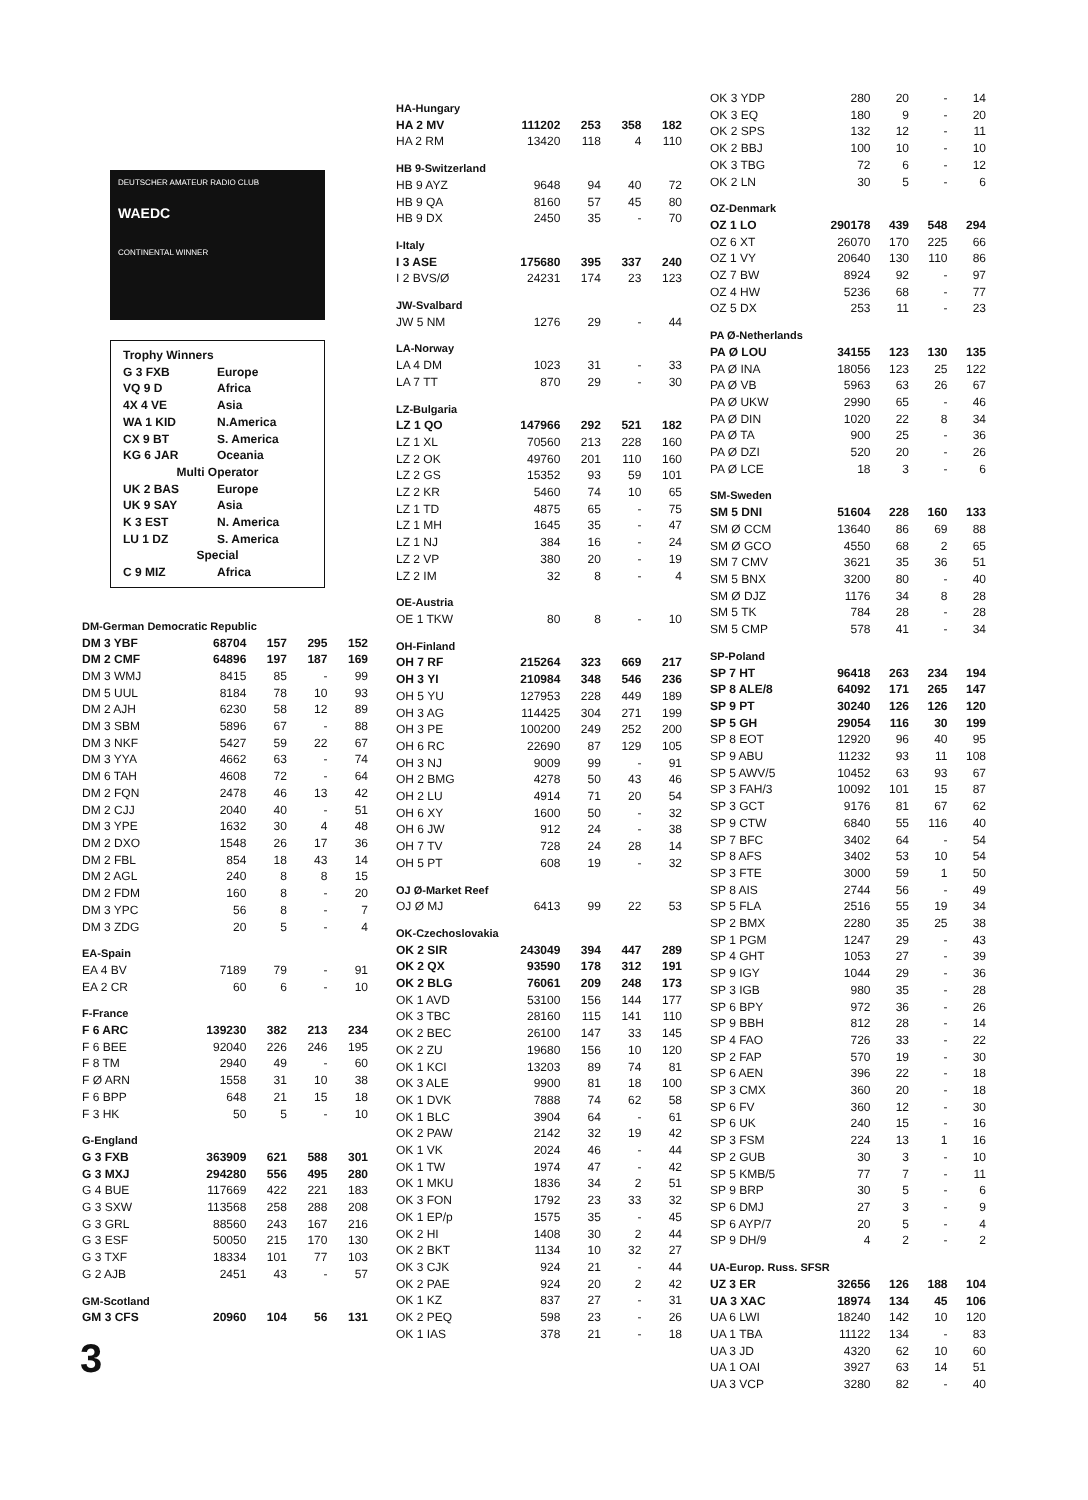DEUTSCHER AMATEUR RADIO CLUB
WAEDC
CONTINENTAL WINNER
| Trophy Winners | |
| G 3 FXB | Europe |
| VQ 9 D | Africa |
| 4X 4 VE | Asia |
| WA 1 KID | N.America |
| CX 9 BT | S. America |
| KG 6 JAR | Oceania |
| Multi Operator | |
| UK 2 BAS | Europe |
| UK 9 SAY | Asia |
| K 3 EST | N. America |
| LU 1 DZ | S. America |
| Special | |
| C 9 MIZ | Africa |
| DM-German Democratic Republic | | | | |
| DM 3 YBF | 68704 | 157 | 295 | 152 |
| DM 2 CMF | 64896 | 197 | 187 | 169 |
| DM 3 WMJ | 8415 | 85 | - | 99 |
| DM 5 UUL | 8184 | 78 | 10 | 93 |
| DM 2 AJH | 6230 | 58 | 12 | 89 |
| DM 3 SBM | 5896 | 67 | - | 88 |
| DM 3 NKF | 5427 | 59 | 22 | 67 |
| DM 3 YYA | 4662 | 63 | - | 74 |
| DM 6 TAH | 4608 | 72 | - | 64 |
| DM 2 FQN | 2478 | 46 | 13 | 42 |
| DM 2 CJJ | 2040 | 40 | - | 51 |
| DM 3 YPE | 1632 | 30 | 4 | 48 |
| DM 2 DXO | 1548 | 26 | 17 | 36 |
| DM 2 FBL | 854 | 18 | 43 | 14 |
| DM 2 AGL | 240 | 8 | 8 | 15 |
| DM 2 FDM | 160 | 8 | - | 20 |
| DM 3 YPC | 56 | 8 | - | 7 |
| DM 3 ZDG | 20 | 5 | - | 4 |
| EA-Spain | | | | |
| EA 4 BV | 7189 | 79 | - | 91 |
| EA 2 CR | 60 | 6 | - | 10 |
| F-France | | | | |
| F 6 ARC | 139230 | 382 | 213 | 234 |
| F 6 BEE | 92040 | 226 | 246 | 195 |
| F 8 TM | 2940 | 49 | - | 60 |
| F Ø ARN | 1558 | 31 | 10 | 38 |
| F 6 BPP | 648 | 21 | 15 | 18 |
| F 3 HK | 50 | 5 | - | 10 |
| G-England | | | | |
| G 3 FXB | 363909 | 621 | 588 | 301 |
| G 3 MXJ | 294280 | 556 | 495 | 280 |
| G 4 BUE | 117669 | 422 | 221 | 183 |
| G 3 SXW | 113568 | 258 | 288 | 208 |
| G 3 GRL | 88560 | 243 | 167 | 216 |
| G 3 ESF | 50050 | 215 | 170 | 130 |
| G 3 TXF | 18334 | 101 | 77 | 103 |
| G 2 AJB | 2451 | 43 | - | 57 |
| GM-Scotland | | | | |
| GM 3 CFS | 20960 | 104 | 56 | 131 |
3
| HA-Hungary | | | | |
| HA 2 MV | 111202 | 253 | 358 | 182 |
| HA 2 RM | 13420 | 118 | 4 | 110 |
| HB 9-Switzerland | | | | |
| HB 9 AYZ | 9648 | 94 | 40 | 72 |
| HB 9 QA | 8160 | 57 | 45 | 80 |
| HB 9 DX | 2450 | 35 | - | 70 |
| I-Italy | | | | |
| I 3 ASE | 175680 | 395 | 337 | 240 |
| I 2 BVS/Ø | 24231 | 174 | 23 | 123 |
| JW-Svalbard | | | | |
| JW 5 NM | 1276 | 29 | - | 44 |
| LA-Norway | | | | |
| LA 4 DM | 1023 | 31 | - | 33 |
| LA 7 TT | 870 | 29 | - | 30 |
| LZ-Bulgaria | | | | |
| LZ 1 QO | 147966 | 292 | 521 | 182 |
| LZ 1 XL | 70560 | 213 | 228 | 160 |
| LZ 2 OK | 49760 | 201 | 110 | 160 |
| LZ 2 GS | 15352 | 93 | 59 | 101 |
| LZ 2 KR | 5460 | 74 | 10 | 65 |
| LZ 1 TD | 4875 | 65 | - | 75 |
| LZ 1 MH | 1645 | 35 | - | 47 |
| LZ 1 NJ | 384 | 16 | - | 24 |
| LZ 2 VP | 380 | 20 | - | 19 |
| LZ 2 IM | 32 | 8 | - | 4 |
| OE-Austria | | | | |
| OE 1 TKW | 80 | 8 | - | 10 |
| OH-Finland | | | | |
| OH 7 RF | 215264 | 323 | 669 | 217 |
| OH 3 YI | 210984 | 348 | 546 | 236 |
| OH 5 YU | 127953 | 228 | 449 | 189 |
| OH 3 AG | 114425 | 304 | 271 | 199 |
| OH 3 PE | 100200 | 249 | 252 | 200 |
| OH 6 RC | 22690 | 87 | 129 | 105 |
| OH 3 NJ | 9009 | 99 | - | 91 |
| OH 2 BMG | 4278 | 50 | 43 | 46 |
| OH 2 LU | 4914 | 71 | 20 | 54 |
| OH 6 XY | 1600 | 50 | - | 32 |
| OH 6 JW | 912 | 24 | - | 38 |
| OH 7 TV | 728 | 24 | 28 | 14 |
| OH 5 PT | 608 | 19 | - | 32 |
| OJ Ø-Market Reef | | | | |
| OJ Ø MJ | 6413 | 99 | 22 | 53 |
| OK-Czechoslovakia | | | | |
| OK 2 SIR | 243049 | 394 | 447 | 289 |
| OK 2 QX | 93590 | 178 | 312 | 191 |
| OK 2 BLG | 76061 | 209 | 248 | 173 |
| OK 1 AVD | 53100 | 156 | 144 | 177 |
| OK 3 TBC | 28160 | 115 | 141 | 110 |
| OK 2 BEC | 26100 | 147 | 33 | 145 |
| OK 2 ZU | 19680 | 156 | 10 | 120 |
| OK 1 KCI | 13203 | 89 | 74 | 81 |
| OK 3 ALE | 9900 | 81 | 18 | 100 |
| OK 1 DVK | 7888 | 74 | 62 | 58 |
| OK 1 BLC | 3904 | 64 | - | 61 |
| OK 2 PAW | 2142 | 32 | 19 | 42 |
| OK 1 VK | 2024 | 46 | - | 44 |
| OK 1 TW | 1974 | 47 | - | 42 |
| OK 1 MKU | 1836 | 34 | 2 | 51 |
| OK 3 FON | 1792 | 23 | 33 | 32 |
| OK 1 EP/p | 1575 | 35 | - | 45 |
| OK 2 HI | 1408 | 30 | 2 | 44 |
| OK 2 BKT | 1134 | 10 | 32 | 27 |
| OK 3 CJK | 924 | 21 | - | 44 |
| OK 2 PAE | 924 | 20 | 2 | 42 |
| OK 1 KZ | 837 | 27 | - | 31 |
| OK 2 PEQ | 598 | 23 | - | 26 |
| OK 1 IAS | 378 | 21 | - | 18 |
| OK 3 YDP | 280 | 20 | - | 14 |
| OK 3 EQ | 180 | 9 | - | 20 |
| OK 2 SPS | 132 | 12 | - | 11 |
| OK 2 BBJ | 100 | 10 | - | 10 |
| OK 3 TBG | 72 | 6 | - | 12 |
| OK 2 LN | 30 | 5 | - | 6 |
| OZ-Denmark | | | | |
| OZ 1 LO | 290178 | 439 | 548 | 294 |
| OZ 6 XT | 26070 | 170 | 225 | 66 |
| OZ 1 VY | 20640 | 130 | 110 | 86 |
| OZ 7 BW | 8924 | 92 | - | 97 |
| OZ 4 HW | 5236 | 68 | - | 77 |
| OZ 5 DX | 253 | 11 | - | 23 |
| PA Ø-Netherlands | | | | |
| PA Ø LOU | 34155 | 123 | 130 | 135 |
| PA Ø INA | 18056 | 123 | 25 | 122 |
| PA Ø VB | 5963 | 63 | 26 | 67 |
| PA Ø UKW | 2990 | 65 | - | 46 |
| PA Ø DIN | 1020 | 22 | 8 | 34 |
| PA Ø TA | 900 | 25 | - | 36 |
| PA Ø DZI | 520 | 20 | - | 26 |
| PA Ø LCE | 18 | 3 | - | 6 |
| SM-Sweden | | | | |
| SM 5 DNI | 51604 | 228 | 160 | 133 |
| SM Ø CCM | 13640 | 86 | 69 | 88 |
| SM Ø GCO | 4550 | 68 | 2 | 65 |
| SM 7 CMV | 3621 | 35 | 36 | 51 |
| SM 5 BNX | 3200 | 80 | - | 40 |
| SM Ø DJZ | 1176 | 34 | 8 | 28 |
| SM 5 TK | 784 | 28 | - | 28 |
| SM 5 CMP | 578 | 41 | - | 34 |
| SP-Poland | | | | |
| SP 7 HT | 96418 | 263 | 234 | 194 |
| SP 8 ALE/8 | 64092 | 171 | 265 | 147 |
| SP 9 PT | 30240 | 126 | 126 | 120 |
| SP 5 GH | 29054 | 116 | 30 | 199 |
| SP 8 EOT | 12920 | 96 | 40 | 95 |
| SP 9 ABU | 11232 | 93 | 11 | 108 |
| SP 5 AWV/5 | 10452 | 63 | 93 | 67 |
| SP 3 FAH/3 | 10092 | 101 | 15 | 87 |
| SP 3 GCT | 9176 | 81 | 67 | 62 |
| SP 9 CTW | 6840 | 55 | 116 | 40 |
| SP 7 BFC | 3402 | 64 | - | 54 |
| SP 8 AFS | 3402 | 53 | 10 | 54 |
| SP 3 FTE | 3000 | 59 | 1 | 50 |
| SP 8 AIS | 2744 | 56 | - | 49 |
| SP 5 FLA | 2516 | 55 | 19 | 34 |
| SP 2 BMX | 2280 | 35 | 25 | 38 |
| SP 1 PGM | 1247 | 29 | - | 43 |
| SP 4 GHT | 1053 | 27 | - | 39 |
| SP 9 IGY | 1044 | 29 | - | 36 |
| SP 3 IGB | 980 | 35 | - | 28 |
| SP 6 BPY | 972 | 36 | - | 26 |
| SP 9 BBH | 812 | 28 | - | 14 |
| SP 4 FAO | 726 | 33 | - | 22 |
| SP 2 FAP | 570 | 19 | - | 30 |
| SP 6 AEN | 396 | 22 | - | 18 |
| SP 3 CMX | 360 | 20 | - | 18 |
| SP 6 FV | 360 | 12 | - | 30 |
| SP 6 UK | 240 | 15 | - | 16 |
| SP 3 FSM | 224 | 13 | 1 | 16 |
| SP 2 GUB | 30 | 3 | - | 10 |
| SP 5 KMB/5 | 77 | 7 | - | 11 |
| SP 9 BRP | 30 | 5 | - | 6 |
| SP 6 DMJ | 27 | 3 | - | 9 |
| SP 6 AYP/7 | 20 | 5 | - | 4 |
| SP 9 DH/9 | 4 | 2 | - | 2 |
| UA-Europ. Russ. SFSR | | | | |
| UZ 3 ER | 32656 | 126 | 188 | 104 |
| UA 3 XAC | 18974 | 134 | 45 | 106 |
| UA 6 LWI | 18240 | 142 | 10 | 120 |
| UA 1 TBA | 11122 | 134 | - | 83 |
| UA 3 JD | 4320 | 62 | 10 | 60 |
| UA 1 OAI | 3927 | 63 | 14 | 51 |
| UA 3 VCP | 3280 | 82 | - | 40 |